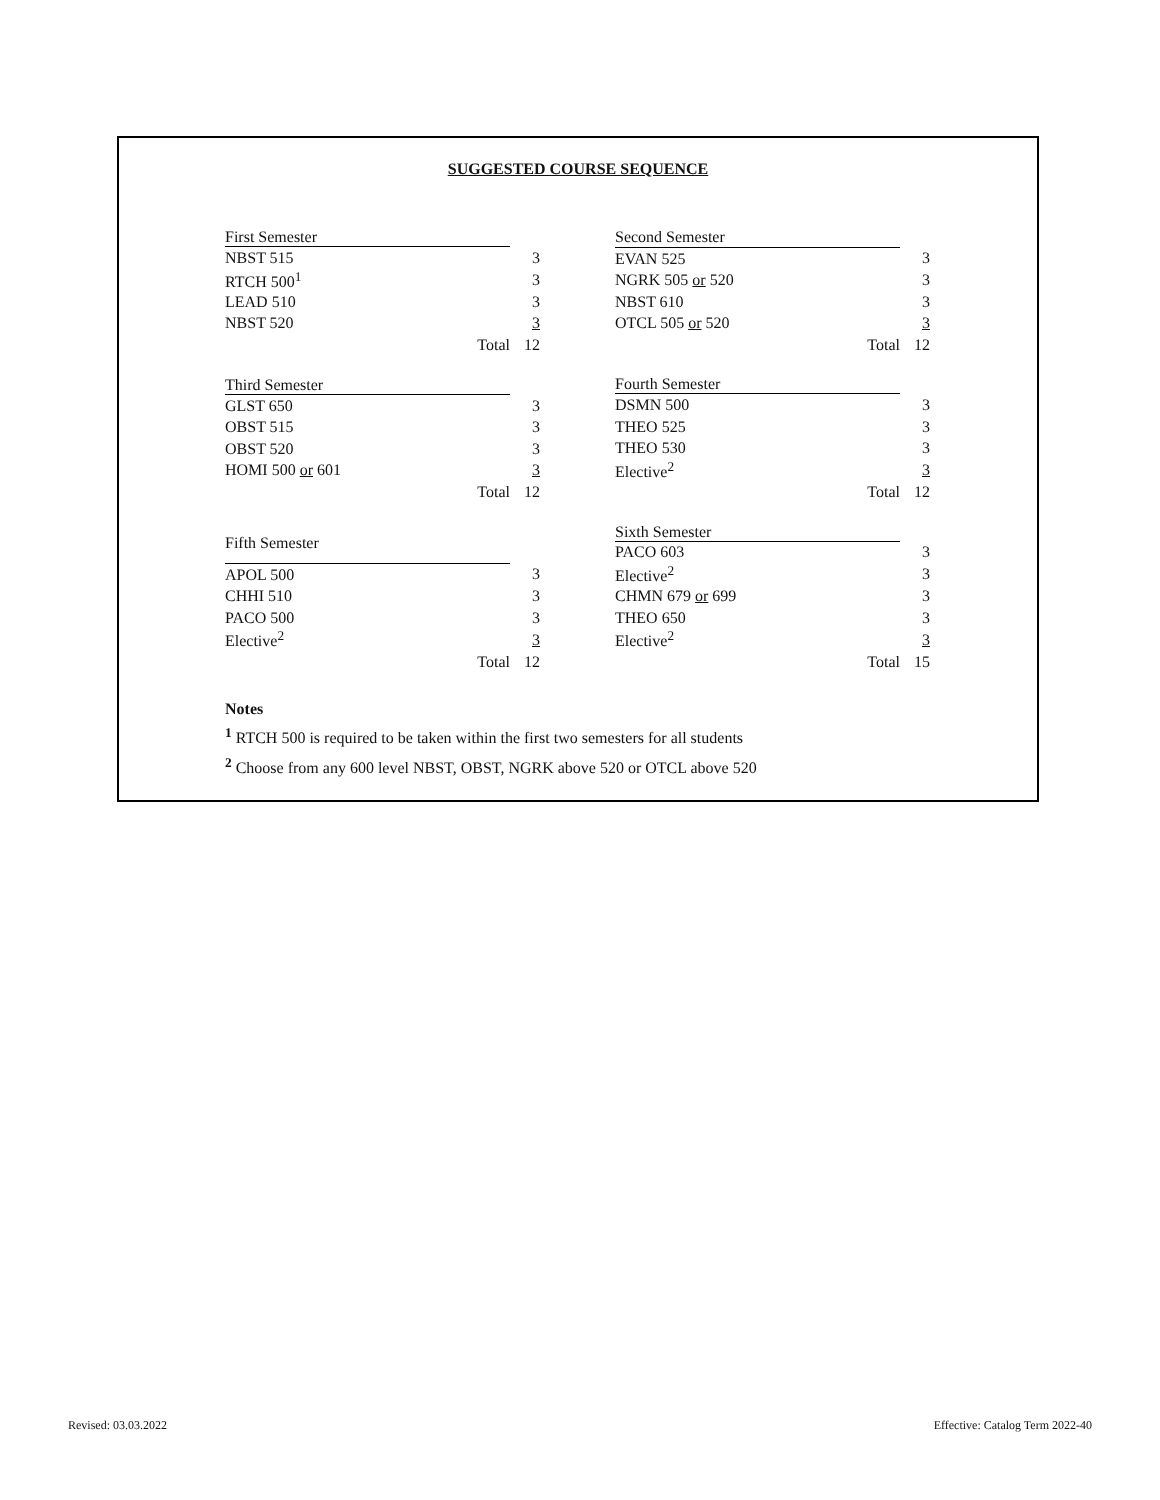SUGGESTED COURSE SEQUENCE
| First Semester | |
| --- | --- |
| NBST 515 | 3 |
| RTCH 500<sup>1</sup> | 3 |
| LEAD 510 | 3 |
| NBST 520 | 3 |
| Total | 12 |
| Second Semester | |
| --- | --- |
| EVAN 525 | 3 |
| NGRK 505 or 520 | 3 |
| NBST 610 | 3 |
| OTCL 505 or 520 | 3 |
| Total | 12 |
| Third Semester | |
| --- | --- |
| GLST 650 | 3 |
| OBST 515 | 3 |
| OBST 520 | 3 |
| HOMI 500 or 601 | 3 |
| Total | 12 |
| Fourth Semester | |
| --- | --- |
| DSMN 500 | 3 |
| THEO 525 | 3 |
| THEO 530 | 3 |
| Elective<sup>2</sup> | 3 |
| Total | 12 |
| Fifth Semester | |
| --- | --- |
| APOL 500 | 3 |
| CHHI 510 | 3 |
| PACO 500 | 3 |
| Elective<sup>2</sup> | 3 |
| Total | 12 |
| Sixth Semester | |
| --- | --- |
| PACO 603 | 3 |
| Elective<sup>2</sup> | 3 |
| CHMN 679 or 699 | 3 |
| THEO 650 | 3 |
| Elective<sup>2</sup> | 3 |
| Total | 15 |
Notes
<sup>1</sup> RTCH 500 is required to be taken within the first two semesters for all students
<sup>2</sup> Choose from any 600 level NBST, OBST, NGRK above 520 or OTCL above 520
Revised: 03.03.2022
Effective: Catalog Term 2022-40